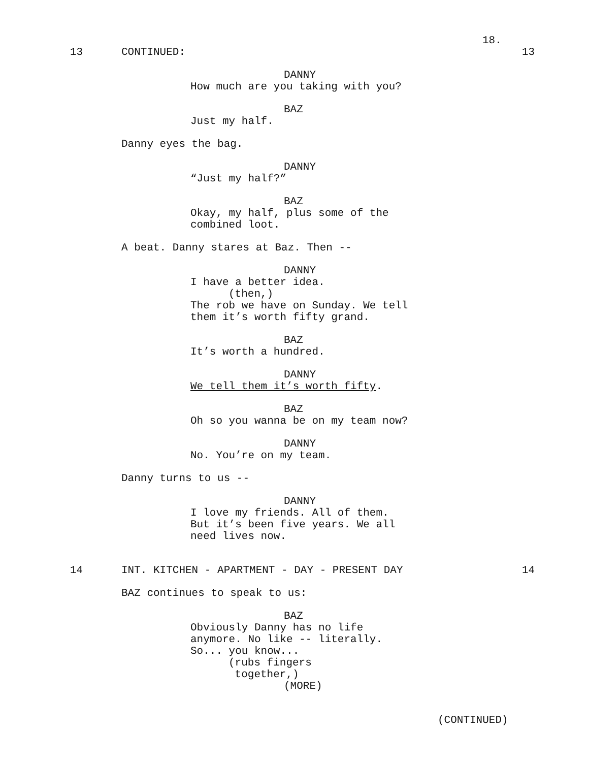18.
13
CONTINUED:
13
DANNY
How much are you taking with you?
BAZ
Just my half.
Danny eyes the bag.
DANNY
“Just my half?”
BAZ
Okay, my half, plus some of the combined loot.
A beat. Danny stares at Baz. Then --
DANNY
I have a better idea.
(then,)
The rob we have on Sunday. We tell them it’s worth fifty grand.
BAZ
It’s worth a hundred.
DANNY
We tell them it’s worth fifty.
BAZ
Oh so you wanna be on my team now?
DANNY
No. You’re on my team.
Danny turns to us --
DANNY
I love my friends. All of them. But it’s been five years. We all need lives now.
14
INT. KITCHEN - APARTMENT - DAY - PRESENT DAY
14
BAZ continues to speak to us:
BAZ
Obviously Danny has no life anymore. No like -- literally. So... you know...
(rubs fingers together,)
(MORE)
(CONTINUED)